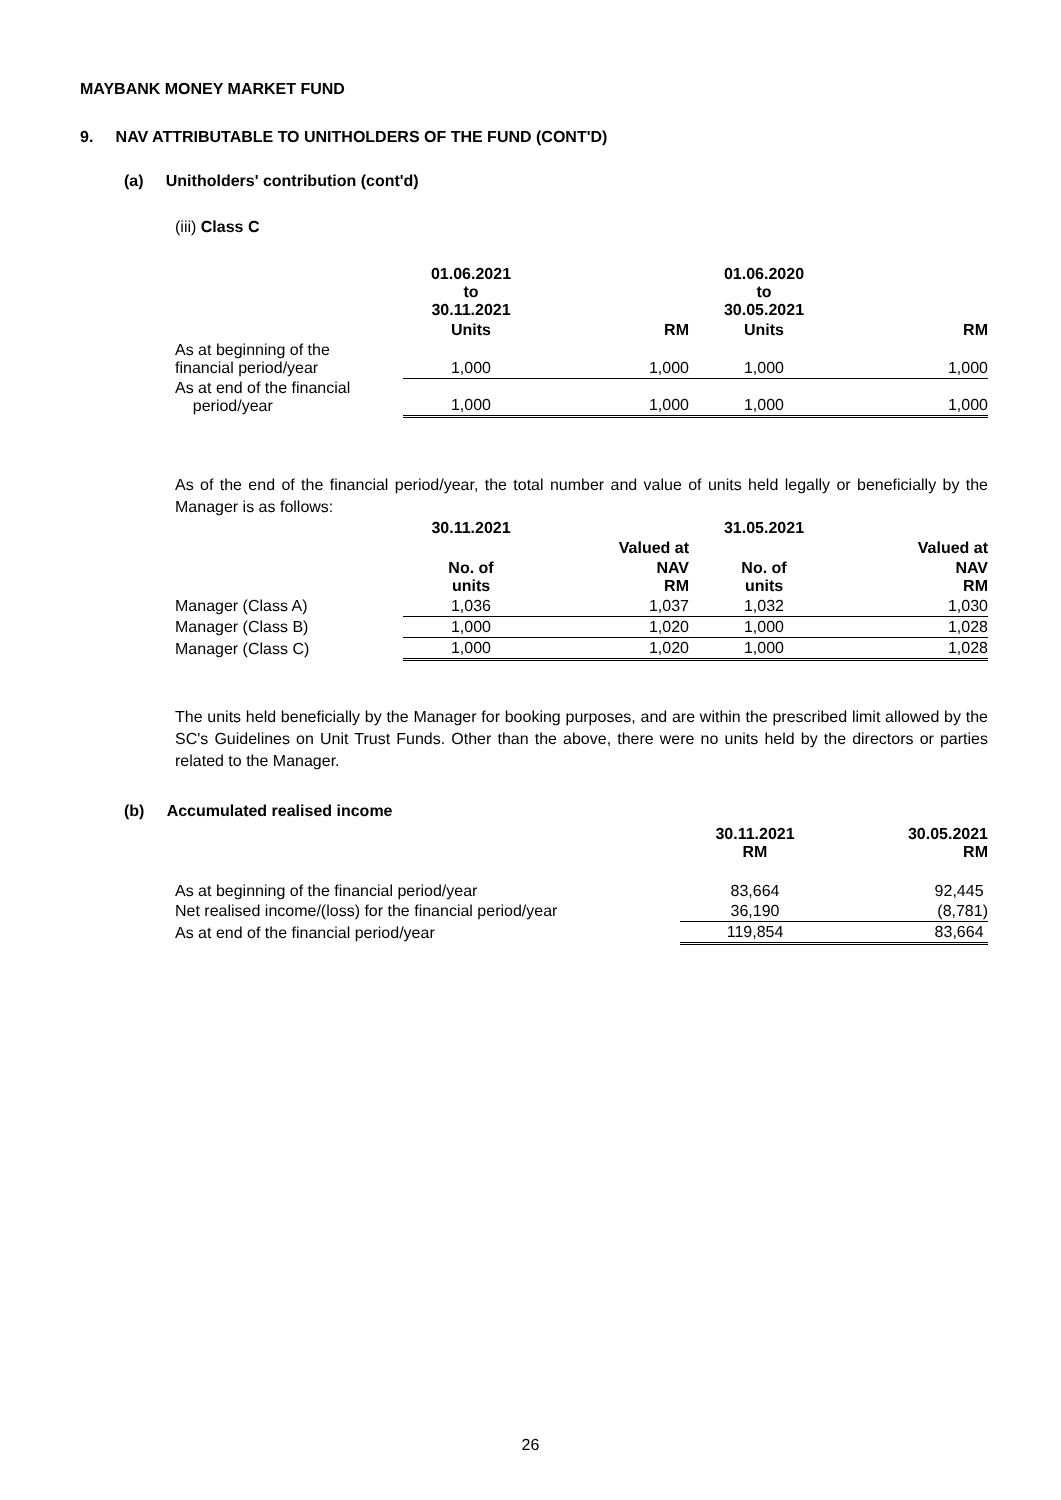MAYBANK MONEY MARKET FUND
9. NAV ATTRIBUTABLE TO UNITHOLDERS OF THE FUND (CONT'D)
(a) Unitholders' contribution (cont'd)
(iii) Class C
| | 01.06.2021 to 30.11.2021 | | 01.06.2020 to 30.05.2021 | |
| | Units | RM | Units | RM |
| As at beginning of the financial period/year | 1,000 | 1,000 | 1,000 | 1,000 |
| As at end of the financial period/year | 1,000 | 1,000 | 1,000 | 1,000 |
As of the end of the financial period/year, the total number and value of units held legally or beneficially by the Manager is as follows:
| | 30.11.2021 | | 31.05.2021 | |
| | | Valued at | | Valued at |
| | No. of units | NAV RM | No. of units | NAV RM |
| Manager (Class A) | 1,036 | 1,037 | 1,032 | 1,030 |
| Manager (Class B) | 1,000 | 1,020 | 1,000 | 1,028 |
| Manager (Class C) | 1,000 | 1,020 | 1,000 | 1,028 |
The units held beneficially by the Manager for booking purposes, and are within the prescribed limit allowed by the SC's Guidelines on Unit Trust Funds. Other than the above, there were no units held by the directors or parties related to the Manager.
(b) Accumulated realised income
| | 30.11.2021 RM | 30.05.2021 RM |
| As at beginning of the financial period/year | 83,664 | 92,445 |
| Net realised income/(loss) for the financial period/year | 36,190 | (8,781) |
| As at end of the financial period/year | 119,854 | 83,664 |
26